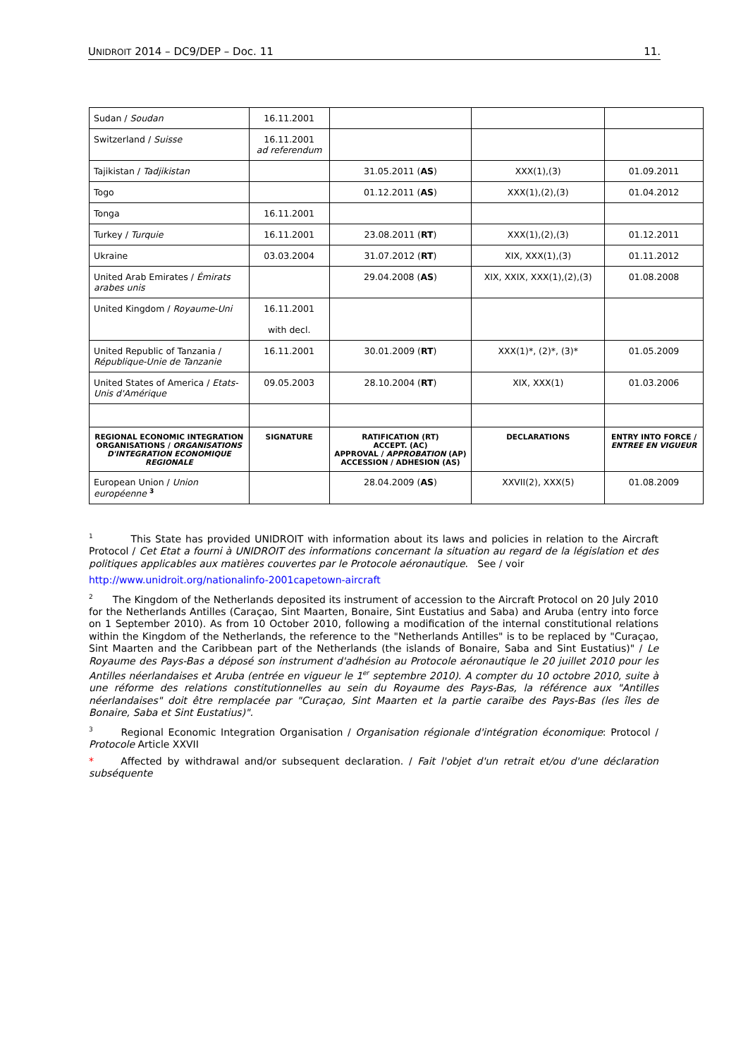UNIDROIT 2014 – DC9/DEP – Doc. 11 11.
| Sudan / Soudan | 16.11.2001 | | | |
| Switzerland / Suisse | 16.11.2001 ad referendum | | | |
| Tajikistan / Tadjikistan | | 31.05.2011 ( AS ) | XXX(1),(3) | 01.09.2011 |
| Togo | | 01.12.2011 ( AS ) | XXX(1),(2),(3) | 01.04.2012 |
| Tonga | 16.11.2001 | | | |
| Turkey / Turquie | 16.11.2001 | 23.08.2011 ( RT ) | XXX(1),(2),(3) | 01.12.2011 |
| Ukraine | 03.03.2004 | 31.07.2012 ( RT ) | XIX, XXX(1),(3) | 01.11.2012 |
| United Arab Emirates / Émirats arabes unis | | 29.04.2008 ( AS ) | XIX, XXIX, XXX(1),(2),(3) | 01.08.2008 |
| United Kingdom / Royaume-Uni | 16.11.2001 with decl. | | | |
| United Republic of Tanzania / République-Unie de Tanzanie | 16.11.2001 | 30.01.2009 ( RT ) | XXX(1)*, (2)*, (3)* | 01.05.2009 |
| United States of America / Etats-Unis d'Amérique | 09.05.2003 | 28.10.2004 ( RT ) | XIX, XXX(1) | 01.03.2006 |
| REGIONAL ECONOMIC INTEGRATION ORGANISATIONS / ORGANISATIONS D'INTEGRATION ECONOMIQUE REGIONALE | SIGNATURE | RATIFICATION (RT) ACCEPT. (AC) APPROVAL / APPROBATION (AP) ACCESSION / ADHESION (AS) | DECLARATIONS | ENTRY INTO FORCE / ENTREE EN VIGUEUR |
| European Union / Union européenne <sup>3</sup> | | 28.04.2009 ( AS ) | XXVII(2), XXX(5) | 01.08.2009 |
<sup>1</sup> This State has provided UNIDROIT with information about its laws and policies in relation to the Aircraft Protocol / Cet Etat a fourni à UNIDROIT des informations concernant la situation au regard de la législation et des politiques applicables aux matières couvertes par le Protocole aéronautique. See / voir
http://www.unidroit.org/nationalinfo-2001capetown-aircraft
<sup>2</sup> The Kingdom of the Netherlands deposited its instrument of accession to the Aircraft Protocol on 20 July 2010 for the Netherlands Antilles (Caraçao, Sint Maarten, Bonaire, Sint Eustatius and Saba) and Aruba (entry into force on 1 September 2010). As from 10 October 2010, following a modification of the internal constitutional relations within the Kingdom of the Netherlands, the reference to the "Netherlands Antilles" is to be replaced by "Curaçao, Sint Maarten and the Caribbean part of the Netherlands (the islands of Bonaire, Saba and Sint Eustatius)" / Le Royaume des Pays-Bas a déposé son instrument d'adhésion au Protocole aéronautique le 20 juillet 2010 pour les Antilles néerlandaises et Aruba (entrée en vigueur le 1<sup>er</sup> septembre 2010). A compter du 10 octobre 2010, suite à une réforme des relations constitutionnelles au sein du Royaume des Pays-Bas, la référence aux "Antilles néerlandaises" doit être remplacée par "Curaçao, Sint Maarten et la partie caraïbe des Pays-Bas (les îles de Bonaire, Saba et Sint Eustatius)".
<sup>3</sup> Regional Economic Integration Organisation / Organisation régionale d'intégration économique: Protocol / Protocole Article XXVII
* Affected by withdrawal and/or subsequent declaration. / Fait l'objet d'un retrait et/ou d'une déclaration subséquente